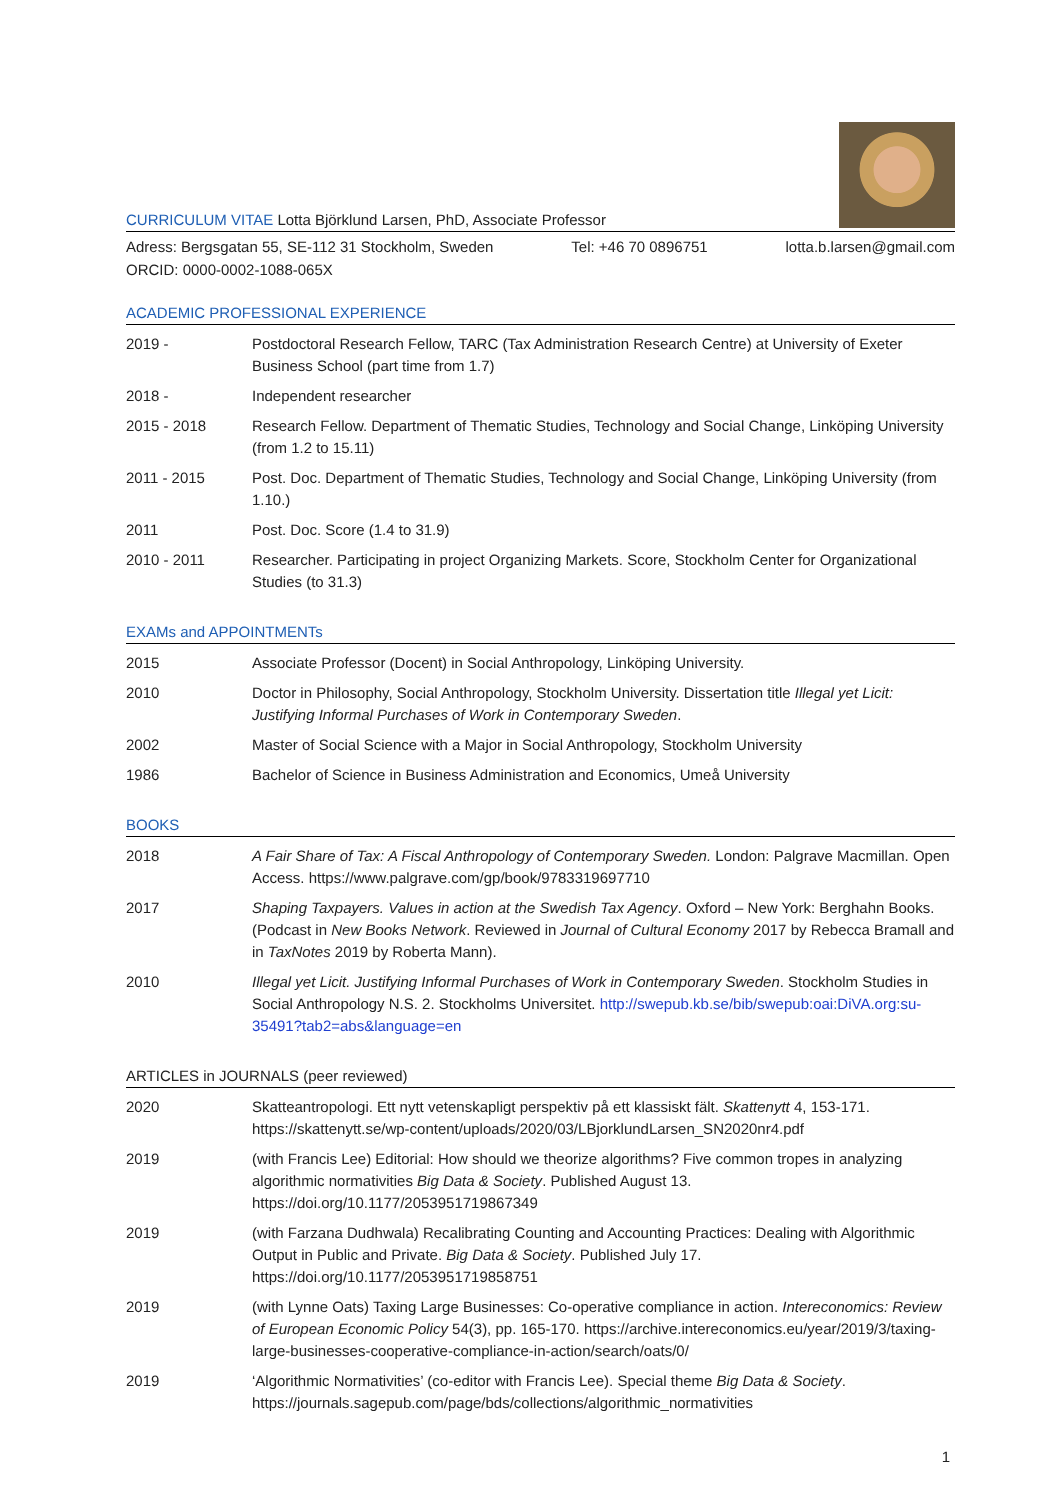CURRICULUM VITAE Lotta Björklund Larsen, PhD, Associate Professor
Adress: Bergsgatan 55, SE-112 31 Stockholm, Sweden Tel: +46 70 0896751 lotta.b.larsen@gmail.com
ORCID: 0000-0002-1088-065X
ACADEMIC PROFESSIONAL EXPERIENCE
| 2019 - | Postdoctoral Research Fellow, TARC (Tax Administration Research Centre) at University of Exeter Business School (part time from 1.7) |
| 2018 - | Independent researcher |
| 2015 - 2018 | Research Fellow. Department of Thematic Studies, Technology and Social Change, Linköping University (from 1.2 to 15.11) |
| 2011 - 2015 | Post. Doc. Department of Thematic Studies, Technology and Social Change, Linköping University (from 1.10.) |
| 2011 | Post. Doc. Score (1.4 to 31.9) |
| 2010 - 2011 | Researcher. Participating in project Organizing Markets. Score, Stockholm Center for Organizational Studies (to 31.3) |
EXAMs and APPOINTMENTs
| 2015 | Associate Professor (Docent) in Social Anthropology, Linköping University. |
| 2010 | Doctor in Philosophy, Social Anthropology, Stockholm University. Dissertation title Illegal yet Licit: Justifying Informal Purchases of Work in Contemporary Sweden . |
| 2002 | Master of Social Science with a Major in Social Anthropology, Stockholm University |
| 1986 | Bachelor of Science in Business Administration and Economics, Umeå University |
BOOKS
| 2018 | A Fair Share of Tax: A Fiscal Anthropology of Contemporary Sweden. London: Palgrave Macmillan. Open Access. https://www.palgrave.com/gp/book/9783319697710 |
| 2017 | Shaping Taxpayers. Values in action at the Swedish Tax Agency . Oxford – New York: Berghahn Books. (Podcast in New Books Network . Reviewed in Journal of Cultural Economy 2017 by Rebecca Bramall and in TaxNotes 2019 by Roberta Mann). |
| 2010 | Illegal yet Licit. Justifying Informal Purchases of Work in Contemporary Sweden . Stockholm Studies in Social Anthropology N.S. 2. Stockholms Universitet. http://swepub.kb.se/bib/swepub:oai:DiVA.org:su-35491?tab2=abs&language=en |
ARTICLES in JOURNALS (peer reviewed)
| 2020 | Skatteantropologi. Ett nytt vetenskapligt perspektiv på ett klassiskt fält. Skattenytt 4, 153-171. https://skattenytt.se/wp-content/uploads/2020/03/LBjorklundLarsen_SN2020nr4.pdf |
| 2019 | (with Francis Lee) Editorial: How should we theorize algorithms? Five common tropes in analyzing algorithmic normativities Big Data & Society . Published August 13. https://doi.org/10.1177/2053951719867349 |
| 2019 | (with Farzana Dudhwala) Recalibrating Counting and Accounting Practices: Dealing with Algorithmic Output in Public and Private. Big Data & Society . Published July 17. https://doi.org/10.1177/2053951719858751 |
| 2019 | (with Lynne Oats) Taxing Large Businesses: Co-operative compliance in action. Intereconomics: Review of European Economic Policy 54(3), pp. 165-170. https://archive.intereconomics.eu/year/2019/3/taxing-large-businesses-cooperative-compliance-in-action/search/oats/0/ |
| 2019 | ‘Algorithmic Normativities’ (co-editor with Francis Lee). Special theme Big Data & Society . https://journals.sagepub.com/page/bds/collections/algorithmic_normativities |
1